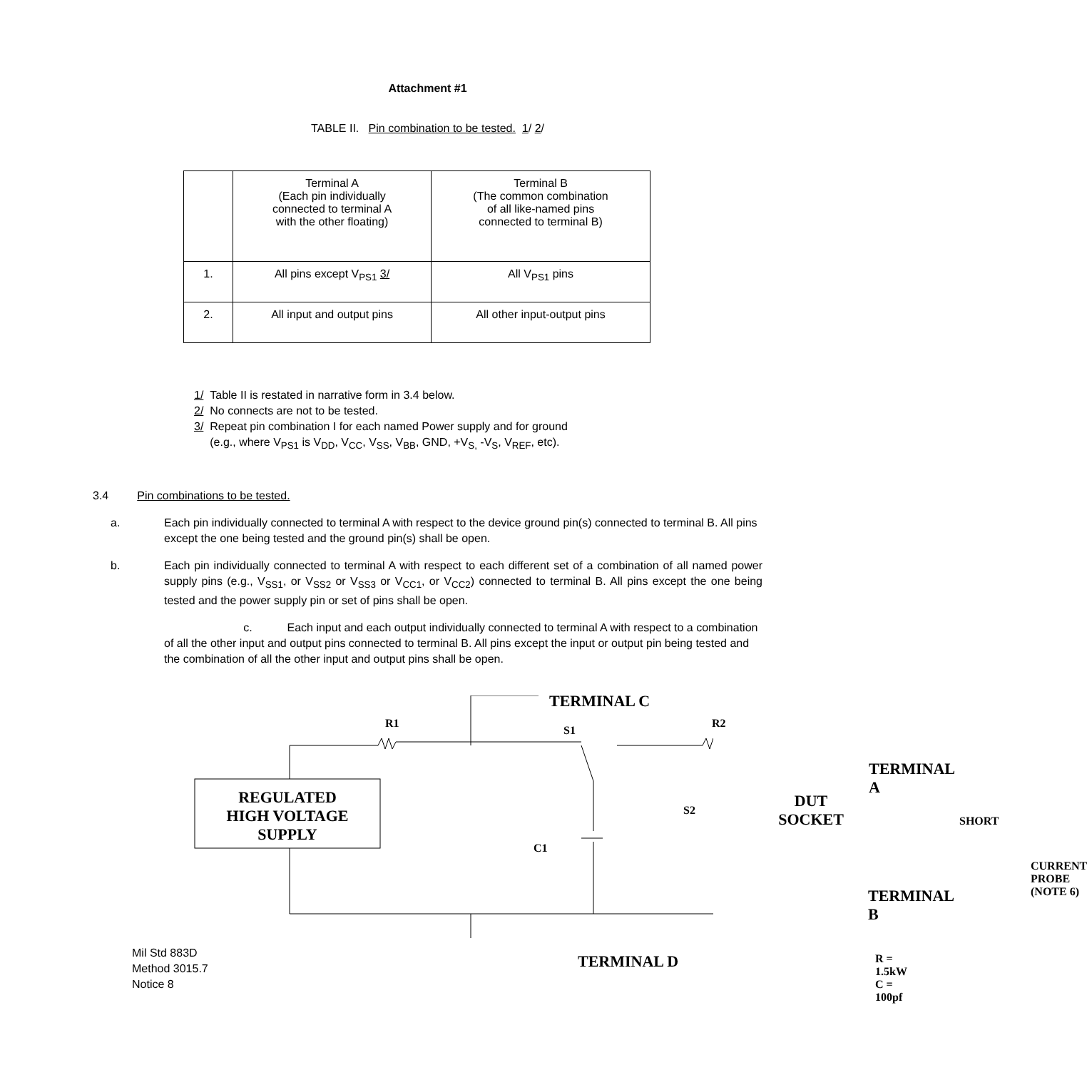Attachment #1
TABLE II. Pin combination to be tested. 1/ 2/
| | Terminal A (Each pin individually connected to terminal A with the other floating) | Terminal B (The common combination of all like-named pins connected to terminal B) |
| 1. | All pins except V<sub>PS1</sub> 3/ | All V<sub>PS1</sub> pins |
| 2. | All input and output pins | All other input-output pins |
1/ Table II is restated in narrative form in 3.4 below.
2/ No connects are not to be tested.
3/ Repeat pin combination I for each named Power supply and for ground
(e.g., where V<sub>PS1</sub> is V<sub>DD</sub>, V<sub>CC</sub>, V<sub>SS</sub>, V<sub>BB</sub>, GND, +V<sub>S,</sub> -V<sub>S</sub>, V<sub>REF</sub>, etc).
3.4 Pin combinations to be tested.
a. Each pin individually connected to terminal A with respect to the device ground pin(s) connected to terminal B. All pins except the one being tested and the ground pin(s) shall be open.
b. Each pin individually connected to terminal A with respect to each different set of a combination of all named power supply pins (e.g., V<sub>SS1</sub>, or V<sub>SS2</sub> or V<sub>SS3</sub> or V<sub>CC1</sub>, or V<sub>CC2</sub>) connected to terminal B. All pins except the one being tested and the power supply pin or set of pins shall be open.
c. Each input and each output individually connected to terminal A with respect to a combination of all the other input and output pins connected to terminal B. All pins except the input or output pin being tested and the combination of all the other input and output pins shall be open.
TERMINAL C
R1
S1
R2
TERMINAL A
REGULATED
HIGH VOLTAGE
SUPPLY
S2
DUT
SOCKET
SHORT
C1
CURRENT
PROBE
(NOTE 6)
TERMINAL B
TERMINAL D
R = 1.5kW
C = 100pf
Mil Std 883D
Method 3015.7
Notice 8